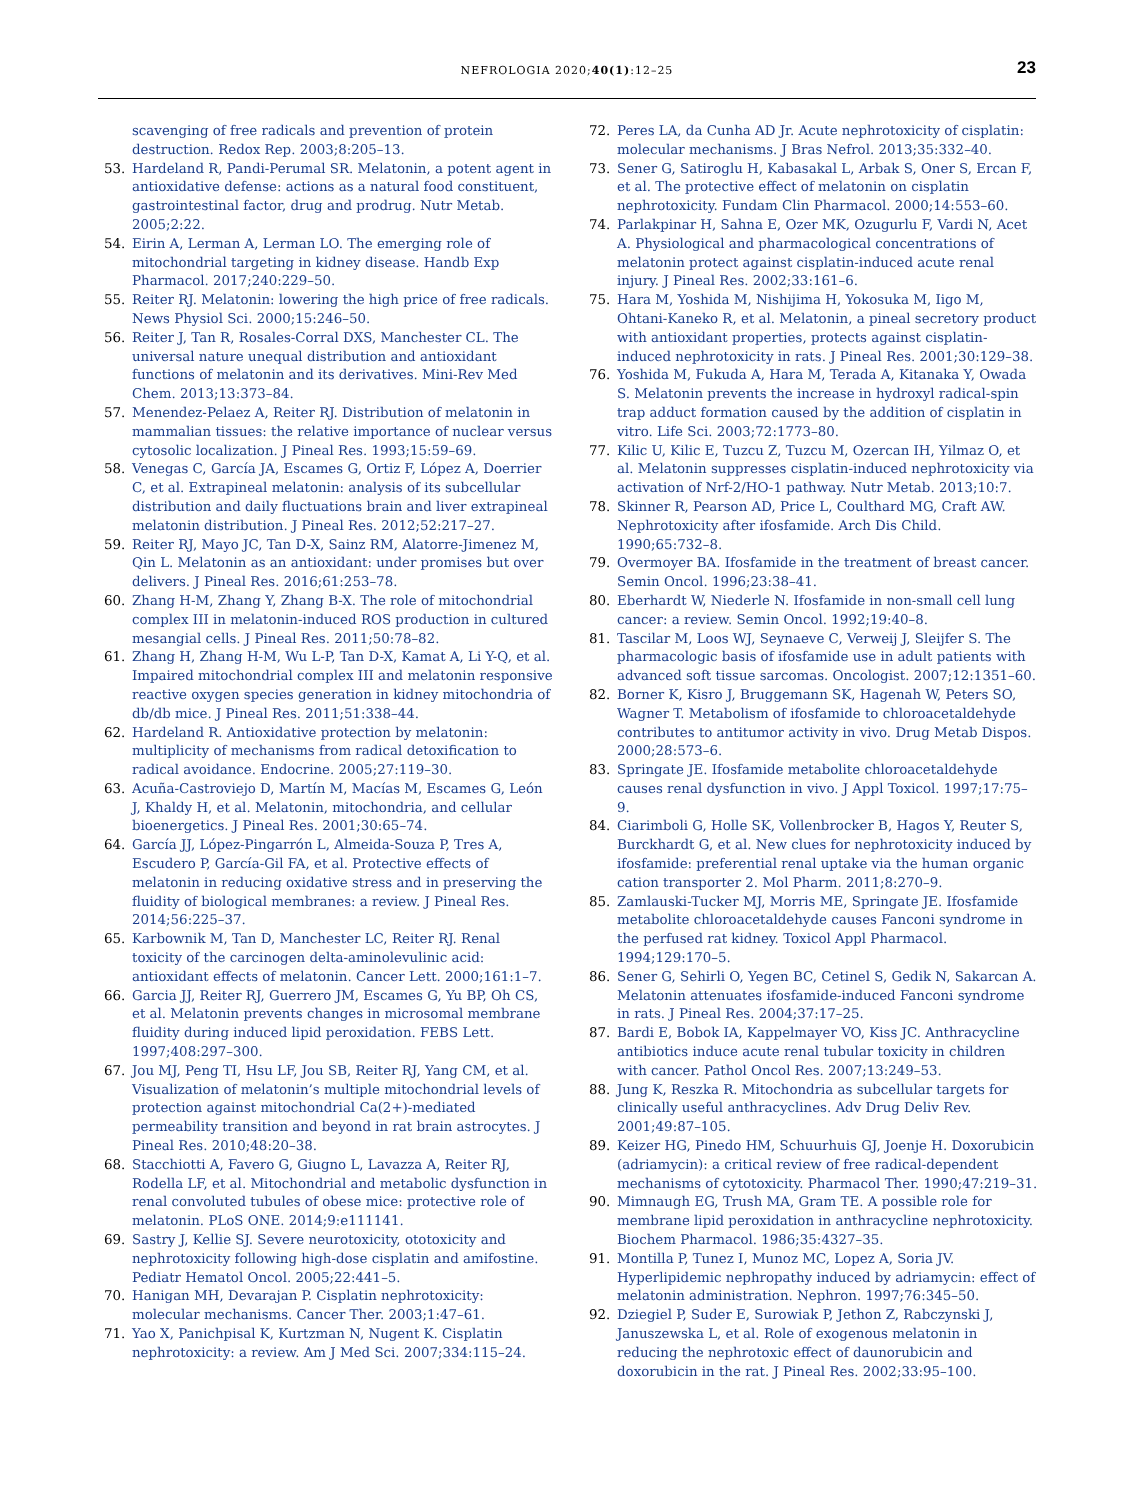NEFROLOGIA 2020;40(1):12–25 23
scavenging of free radicals and prevention of protein destruction. Redox Rep. 2003;8:205–13.
53. Hardeland R, Pandi-Perumal SR. Melatonin, a potent agent in antioxidative defense: actions as a natural food constituent, gastrointestinal factor, drug and prodrug. Nutr Metab. 2005;2:22.
54. Eirin A, Lerman A, Lerman LO. The emerging role of mitochondrial targeting in kidney disease. Handb Exp Pharmacol. 2017;240:229–50.
55. Reiter RJ. Melatonin: lowering the high price of free radicals. News Physiol Sci. 2000;15:246–50.
56. Reiter J, Tan R, Rosales-Corral DXS, Manchester CL. The universal nature unequal distribution and antioxidant functions of melatonin and its derivatives. Mini-Rev Med Chem. 2013;13:373–84.
57. Menendez-Pelaez A, Reiter RJ. Distribution of melatonin in mammalian tissues: the relative importance of nuclear versus cytosolic localization. J Pineal Res. 1993;15:59–69.
58. Venegas C, García JA, Escames G, Ortiz F, López A, Doerrier C, et al. Extrapineal melatonin: analysis of its subcellular distribution and daily fluctuations brain and liver extrapineal melatonin distribution. J Pineal Res. 2012;52:217–27.
59. Reiter RJ, Mayo JC, Tan D-X, Sainz RM, Alatorre-Jimenez M, Qin L. Melatonin as an antioxidant: under promises but over delivers. J Pineal Res. 2016;61:253–78.
60. Zhang H-M, Zhang Y, Zhang B-X. The role of mitochondrial complex III in melatonin-induced ROS production in cultured mesangial cells. J Pineal Res. 2011;50:78–82.
61. Zhang H, Zhang H-M, Wu L-P, Tan D-X, Kamat A, Li Y-Q, et al. Impaired mitochondrial complex III and melatonin responsive reactive oxygen species generation in kidney mitochondria of db/db mice. J Pineal Res. 2011;51:338–44.
62. Hardeland R. Antioxidative protection by melatonin: multiplicity of mechanisms from radical detoxification to radical avoidance. Endocrine. 2005;27:119–30.
63. Acuña-Castroviejo D, Martín M, Macías M, Escames G, León J, Khaldy H, et al. Melatonin, mitochondria, and cellular bioenergetics. J Pineal Res. 2001;30:65–74.
64. García JJ, López-Pingarrón L, Almeida-Souza P, Tres A, Escudero P, García-Gil FA, et al. Protective effects of melatonin in reducing oxidative stress and in preserving the fluidity of biological membranes: a review. J Pineal Res. 2014;56:225–37.
65. Karbownik M, Tan D, Manchester LC, Reiter RJ. Renal toxicity of the carcinogen delta-aminolevulinic acid: antioxidant effects of melatonin. Cancer Lett. 2000;161:1–7.
66. Garcia JJ, Reiter RJ, Guerrero JM, Escames G, Yu BP, Oh CS, et al. Melatonin prevents changes in microsomal membrane fluidity during induced lipid peroxidation. FEBS Lett. 1997;408:297–300.
67. Jou MJ, Peng TI, Hsu LF, Jou SB, Reiter RJ, Yang CM, et al. Visualization of melatonin’s multiple mitochondrial levels of protection against mitochondrial Ca(2+)-mediated permeability transition and beyond in rat brain astrocytes. J Pineal Res. 2010;48:20–38.
68. Stacchiotti A, Favero G, Giugno L, Lavazza A, Reiter RJ, Rodella LF, et al. Mitochondrial and metabolic dysfunction in renal convoluted tubules of obese mice: protective role of melatonin. PLoS ONE. 2014;9:e111141.
69. Sastry J, Kellie SJ. Severe neurotoxicity, ototoxicity and nephrotoxicity following high-dose cisplatin and amifostine. Pediatr Hematol Oncol. 2005;22:441–5.
70. Hanigan MH, Devarajan P. Cisplatin nephrotoxicity: molecular mechanisms. Cancer Ther. 2003;1:47–61.
71. Yao X, Panichpisal K, Kurtzman N, Nugent K. Cisplatin nephrotoxicity: a review. Am J Med Sci. 2007;334:115–24.
72. Peres LA, da Cunha AD Jr. Acute nephrotoxicity of cisplatin: molecular mechanisms. J Bras Nefrol. 2013;35:332–40.
73. Sener G, Satiroglu H, Kabasakal L, Arbak S, Oner S, Ercan F, et al. The protective effect of melatonin on cisplatin nephrotoxicity. Fundam Clin Pharmacol. 2000;14:553–60.
74. Parlakpinar H, Sahna E, Ozer MK, Ozugurlu F, Vardi N, Acet A. Physiological and pharmacological concentrations of melatonin protect against cisplatin-induced acute renal injury. J Pineal Res. 2002;33:161–6.
75. Hara M, Yoshida M, Nishijima H, Yokosuka M, Iigo M, Ohtani-Kaneko R, et al. Melatonin, a pineal secretory product with antioxidant properties, protects against cisplatin-induced nephrotoxicity in rats. J Pineal Res. 2001;30:129–38.
76. Yoshida M, Fukuda A, Hara M, Terada A, Kitanaka Y, Owada S. Melatonin prevents the increase in hydroxyl radical-spin trap adduct formation caused by the addition of cisplatin in vitro. Life Sci. 2003;72:1773–80.
77. Kilic U, Kilic E, Tuzcu Z, Tuzcu M, Ozercan IH, Yilmaz O, et al. Melatonin suppresses cisplatin-induced nephrotoxicity via activation of Nrf-2/HO-1 pathway. Nutr Metab. 2013;10:7.
78. Skinner R, Pearson AD, Price L, Coulthard MG, Craft AW. Nephrotoxicity after ifosfamide. Arch Dis Child. 1990;65:732–8.
79. Overmoyer BA. Ifosfamide in the treatment of breast cancer. Semin Oncol. 1996;23:38–41.
80. Eberhardt W, Niederle N. Ifosfamide in non-small cell lung cancer: a review. Semin Oncol. 1992;19:40–8.
81. Tascilar M, Loos WJ, Seynaeve C, Verweij J, Sleijfer S. The pharmacologic basis of ifosfamide use in adult patients with advanced soft tissue sarcomas. Oncologist. 2007;12:1351–60.
82. Borner K, Kisro J, Bruggemann SK, Hagenah W, Peters SO, Wagner T. Metabolism of ifosfamide to chloroacetaldehyde contributes to antitumor activity in vivo. Drug Metab Dispos. 2000;28:573–6.
83. Springate JE. Ifosfamide metabolite chloroacetaldehyde causes renal dysfunction in vivo. J Appl Toxicol. 1997;17:75–9.
84. Ciarimboli G, Holle SK, Vollenbrocker B, Hagos Y, Reuter S, Burckhardt G, et al. New clues for nephrotoxicity induced by ifosfamide: preferential renal uptake via the human organic cation transporter 2. Mol Pharm. 2011;8:270–9.
85. Zamlauski-Tucker MJ, Morris ME, Springate JE. Ifosfamide metabolite chloroacetaldehyde causes Fanconi syndrome in the perfused rat kidney. Toxicol Appl Pharmacol. 1994;129:170–5.
86. Sener G, Sehirli O, Yegen BC, Cetinel S, Gedik N, Sakarcan A. Melatonin attenuates ifosfamide-induced Fanconi syndrome in rats. J Pineal Res. 2004;37:17–25.
87. Bardi E, Bobok IA, Kappelmayer VO, Kiss JC. Anthracycline antibiotics induce acute renal tubular toxicity in children with cancer. Pathol Oncol Res. 2007;13:249–53.
88. Jung K, Reszka R. Mitochondria as subcellular targets for clinically useful anthracyclines. Adv Drug Deliv Rev. 2001;49:87–105.
89. Keizer HG, Pinedo HM, Schuurhuis GJ, Joenje H. Doxorubicin (adriamycin): a critical review of free radical-dependent mechanisms of cytotoxicity. Pharmacol Ther. 1990;47:219–31.
90. Mimnaugh EG, Trush MA, Gram TE. A possible role for membrane lipid peroxidation in anthracycline nephrotoxicity. Biochem Pharmacol. 1986;35:4327–35.
91. Montilla P, Tunez I, Munoz MC, Lopez A, Soria JV. Hyperlipidemic nephropathy induced by adriamycin: effect of melatonin administration. Nephron. 1997;76:345–50.
92. Dziegiel P, Suder E, Surowiak P, Jethon Z, Rabczynski J, Januszewska L, et al. Role of exogenous melatonin in reducing the nephrotoxic effect of daunorubicin and doxorubicin in the rat. J Pineal Res. 2002;33:95–100.